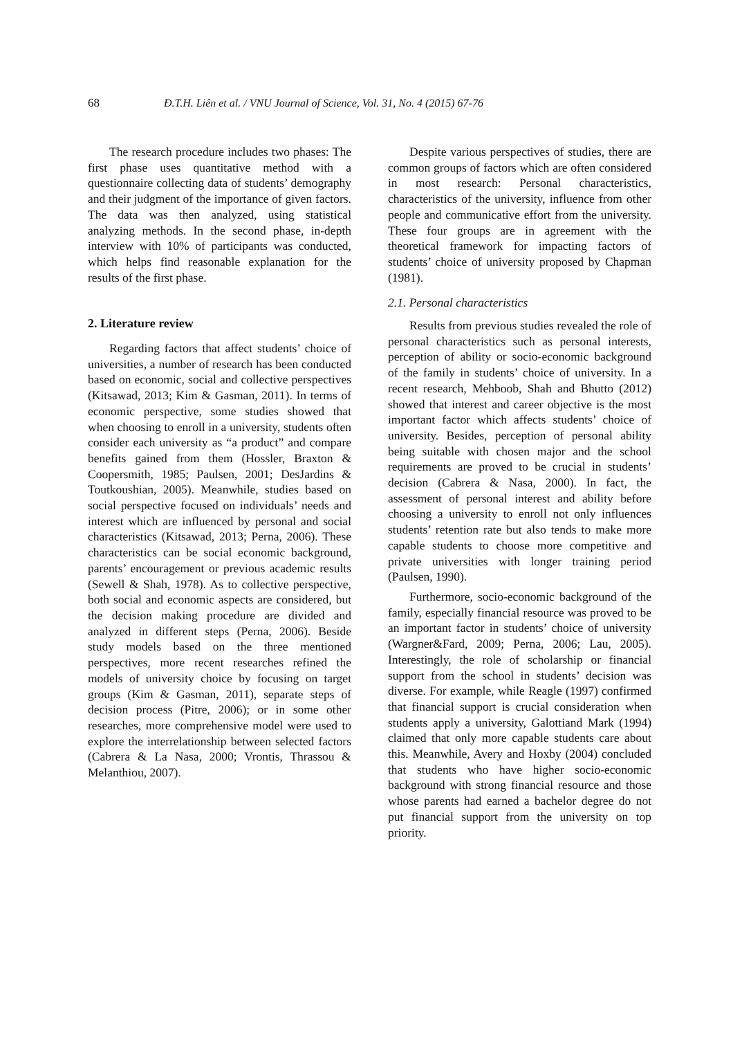68 Đ.T.H. Liên et al. / VNU Journal of Science, Vol. 31, No. 4 (2015) 67-76
The research procedure includes two phases: The first phase uses quantitative method with a questionnaire collecting data of students’ demography and their judgment of the importance of given factors. The data was then analyzed, using statistical analyzing methods. In the second phase, in-depth interview with 10% of participants was conducted, which helps find reasonable explanation for the results of the first phase.
2. Literature review
Regarding factors that affect students’ choice of universities, a number of research has been conducted based on economic, social and collective perspectives (Kitsawad, 2013; Kim & Gasman, 2011). In terms of economic perspective, some studies showed that when choosing to enroll in a university, students often consider each university as “a product” and compare benefits gained from them (Hossler, Braxton & Coopersmith, 1985; Paulsen, 2001; DesJardins & Toutkoushian, 2005). Meanwhile, studies based on social perspective focused on individuals’ needs and interest which are influenced by personal and social characteristics (Kitsawad, 2013; Perna, 2006). These characteristics can be social economic background, parents’ encouragement or previous academic results (Sewell & Shah, 1978). As to collective perspective, both social and economic aspects are considered, but the decision making procedure are divided and analyzed in different steps (Perna, 2006). Beside study models based on the three mentioned perspectives, more recent researches refined the models of university choice by focusing on target groups (Kim & Gasman, 2011), separate steps of decision process (Pitre, 2006); or in some other researches, more comprehensive model were used to explore the interrelationship between selected factors (Cabrera & La Nasa, 2000; Vrontis, Thrassou & Melanthiou, 2007).
Despite various perspectives of studies, there are common groups of factors which are often considered in most research: Personal characteristics, characteristics of the university, influence from other people and communicative effort from the university. These four groups are in agreement with the theoretical framework for impacting factors of students’ choice of university proposed by Chapman (1981).
2.1. Personal characteristics
Results from previous studies revealed the role of personal characteristics such as personal interests, perception of ability or socio-economic background of the family in students’ choice of university. In a recent research, Mehboob, Shah and Bhutto (2012) showed that interest and career objective is the most important factor which affects students’ choice of university. Besides, perception of personal ability being suitable with chosen major and the school requirements are proved to be crucial in students’ decision (Cabrera & Nasa, 2000). In fact, the assessment of personal interest and ability before choosing a university to enroll not only influences students’ retention rate but also tends to make more capable students to choose more competitive and private universities with longer training period (Paulsen, 1990).
Furthermore, socio-economic background of the family, especially financial resource was proved to be an important factor in students’ choice of university (Wargner&Fard, 2009; Perna, 2006; Lau, 2005). Interestingly, the role of scholarship or financial support from the school in students’ decision was diverse. For example, while Reagle (1997) confirmed that financial support is crucial consideration when students apply a university, Galottiand Mark (1994) claimed that only more capable students care about this. Meanwhile, Avery and Hoxby (2004) concluded that students who have higher socio-economic background with strong financial resource and those whose parents had earned a bachelor degree do not put financial support from the university on top priority.